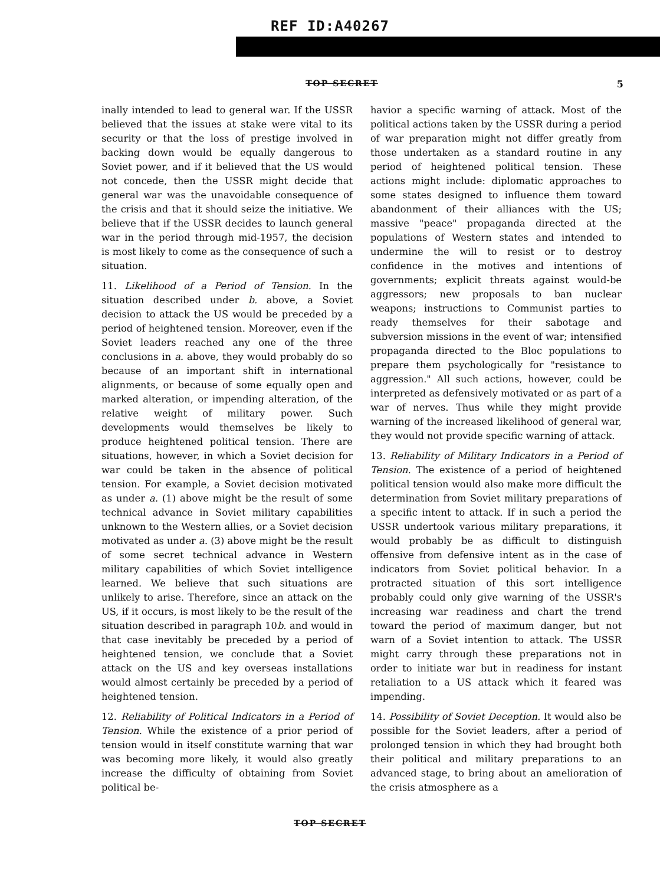REF ID:A40267
TOP SECRET
5
inally intended to lead to general war. If the USSR believed that the issues at stake were vital to its security or that the loss of prestige involved in backing down would be equally dangerous to Soviet power, and if it believed that the US would not concede, then the USSR might decide that general war was the unavoidable consequence of the crisis and that it should seize the initiative. We believe that if the USSR decides to launch general war in the period through mid-1957, the decision is most likely to come as the consequence of such a situation.
11. Likelihood of a Period of Tension. In the situation described under b. above, a Soviet decision to attack the US would be preceded by a period of heightened tension. Moreover, even if the Soviet leaders reached any one of the three conclusions in a. above, they would probably do so because of an important shift in international alignments, or because of some equally open and marked alteration, or impending alteration, of the relative weight of military power. Such developments would themselves be likely to produce heightened political tension. There are situations, however, in which a Soviet decision for war could be taken in the absence of political tension. For example, a Soviet decision motivated as under a. (1) above might be the result of some technical advance in Soviet military capabilities unknown to the Western allies, or a Soviet decision motivated as under a. (3) above might be the result of some secret technical advance in Western military capabilities of which Soviet intelligence learned. We believe that such situations are unlikely to arise. Therefore, since an attack on the US, if it occurs, is most likely to be the result of the situation described in paragraph 10b. and would in that case inevitably be preceded by a period of heightened tension, we conclude that a Soviet attack on the US and key overseas installations would almost certainly be preceded by a period of heightened tension.
12. Reliability of Political Indicators in a Period of Tension. While the existence of a prior period of tension would in itself constitute warning that war was becoming more likely, it would also greatly increase the difficulty of obtaining from Soviet political be-
havior a specific warning of attack. Most of the political actions taken by the USSR during a period of war preparation might not differ greatly from those undertaken as a standard routine in any period of heightened political tension. These actions might include: diplomatic approaches to some states designed to influence them toward abandonment of their alliances with the US; massive "peace" propaganda directed at the populations of Western states and intended to undermine the will to resist or to destroy confidence in the motives and intentions of governments; explicit threats against would-be aggressors; new proposals to ban nuclear weapons; instructions to Communist parties to ready themselves for their sabotage and subversion missions in the event of war; intensified propaganda directed to the Bloc populations to prepare them psychologically for "resistance to aggression." All such actions, however, could be interpreted as defensively motivated or as part of a war of nerves. Thus while they might provide warning of the increased likelihood of general war, they would not provide specific warning of attack.
13. Reliability of Military Indicators in a Period of Tension. The existence of a period of heightened political tension would also make more difficult the determination from Soviet military preparations of a specific intent to attack. If in such a period the USSR undertook various military preparations, it would probably be as difficult to distinguish offensive from defensive intent as in the case of indicators from Soviet political behavior. In a protracted situation of this sort intelligence probably could only give warning of the USSR's increasing war readiness and chart the trend toward the period of maximum danger, but not warn of a Soviet intention to attack. The USSR might carry through these preparations not in order to initiate war but in readiness for instant retaliation to a US attack which it feared was impending.
14. Possibility of Soviet Deception. It would also be possible for the Soviet leaders, after a period of prolonged tension in which they had brought both their political and military preparations to an advanced stage, to bring about an amelioration of the crisis atmosphere as a
TOP SECRET